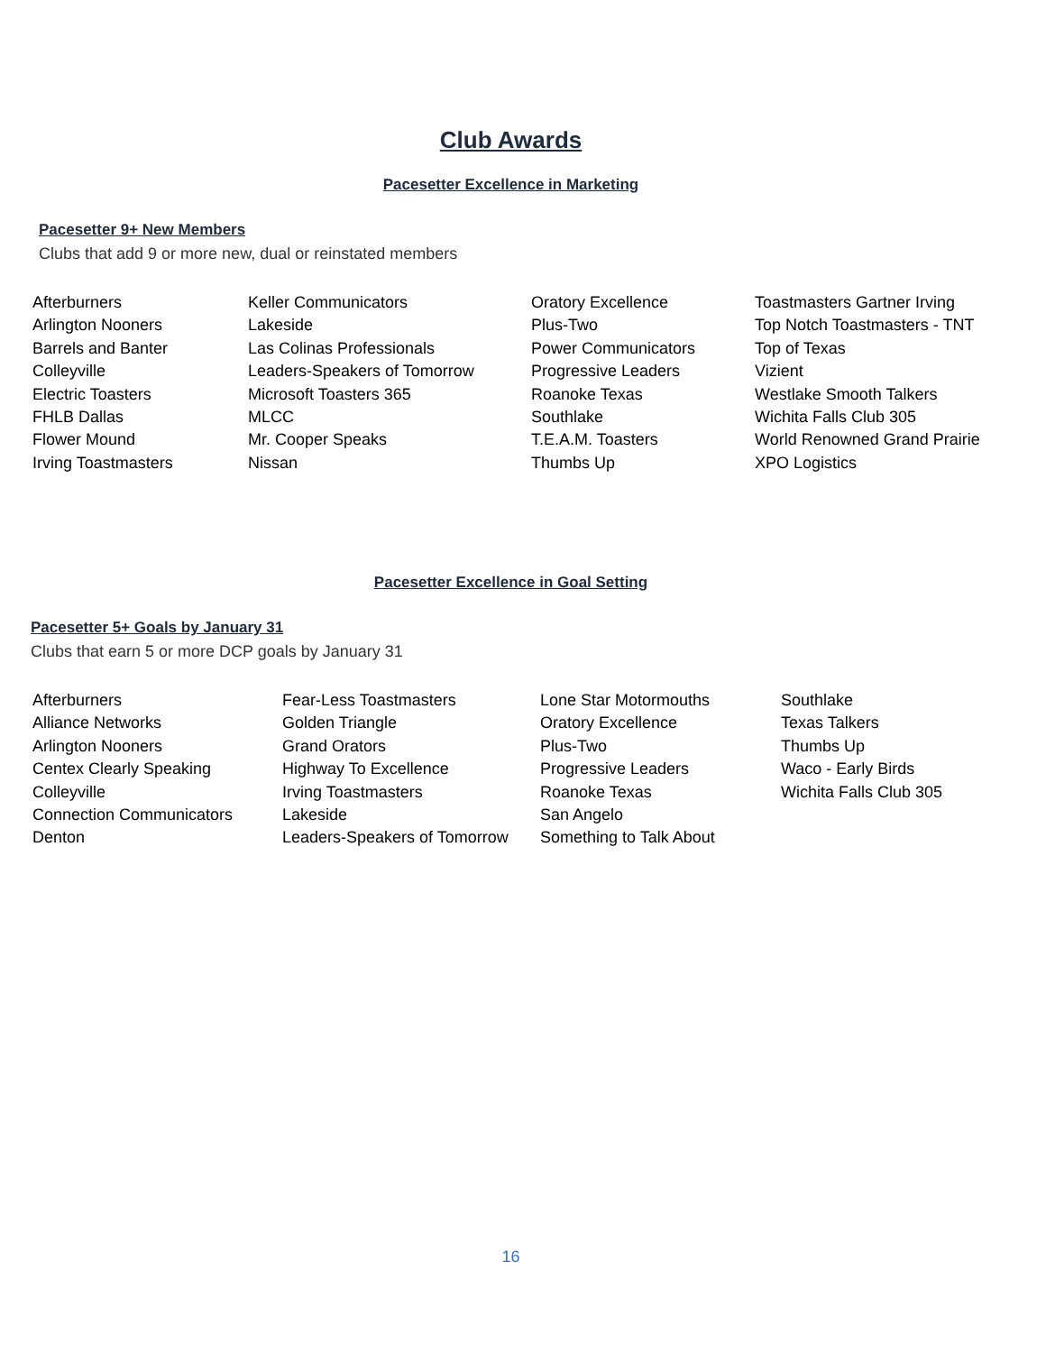Club Awards
Pacesetter Excellence in Marketing
Pacesetter 9+ New Members
Clubs that add 9 or more new, dual or reinstated members
| Afterburners | Keller Communicators | Oratory Excellence | Toastmasters Gartner Irving |
| Arlington Nooners | Lakeside | Plus-Two | Top Notch Toastmasters - TNT |
| Barrels and Banter | Las Colinas Professionals | Power Communicators | Top of Texas |
| Colleyville | Leaders-Speakers of Tomorrow | Progressive Leaders | Vizient |
| Electric Toasters | Microsoft Toasters 365 | Roanoke Texas | Westlake Smooth Talkers |
| FHLB Dallas | MLCC | Southlake | Wichita Falls Club 305 |
| Flower Mound | Mr. Cooper Speaks | T.E.A.M. Toasters | World Renowned Grand Prairie |
| Irving Toastmasters | Nissan | Thumbs Up | XPO Logistics |
Pacesetter Excellence in Goal Setting
Pacesetter 5+ Goals by January 31
Clubs that earn 5 or more DCP goals by January 31
| Afterburners | Fear-Less Toastmasters | Lone Star Motormouths | Southlake |
| Alliance Networks | Golden Triangle | Oratory Excellence | Texas Talkers |
| Arlington Nooners | Grand Orators | Plus-Two | Thumbs Up |
| Centex Clearly Speaking | Highway To Excellence | Progressive Leaders | Waco - Early Birds |
| Colleyville | Irving Toastmasters | Roanoke Texas | Wichita Falls Club 305 |
| Connection Communicators | Lakeside | San Angelo | |
| Denton | Leaders-Speakers of Tomorrow | Something to Talk About | |
16